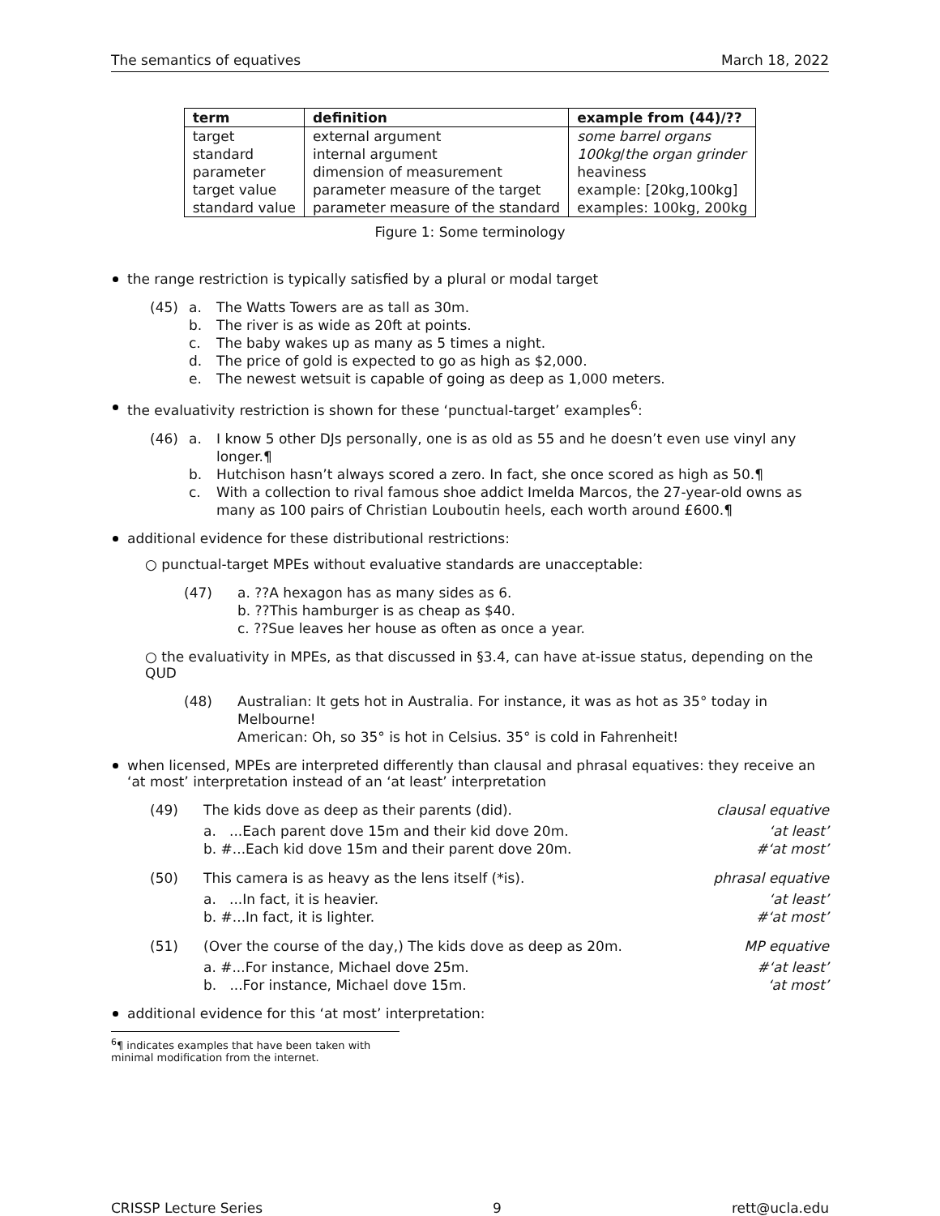The semantics of equatives March 18, 2022
| term | definition | example from (44)/?? |
| --- | --- | --- |
| target | external argument | some barrel organs |
| standard | internal argument | 100kg / the organ grinder |
| parameter | dimension of measurement | heaviness |
| target value | parameter measure of the target | example: [20kg,100kg] |
| standard value | parameter measure of the standard | examples: 100kg, 200kg |
Figure 1: Some terminology
the range restriction is typically satisfied by a plural or modal target
(45) a. The Watts Towers are as tall as 30m. b. The river is as wide as 20ft at points. c. The baby wakes up as many as 5 times a night. d. The price of gold is expected to go as high as $2,000. e. The newest wetsuit is capable of going as deep as 1,000 meters.
the evaluativity restriction is shown for these ‘punctual-target’ examples<sup>6</sup>:
(46) a. I know 5 other DJs personally, one is as old as 55 and he doesn’t even use vinyl any longer.¶ b. Hutchison hasn’t always scored a zero. In fact, she once scored as high as 50.¶ c. With a collection to rival famous shoe addict Imelda Marcos, the 27-year-old owns as many as 100 pairs of Christian Louboutin heels, each worth around £600.¶
additional evidence for these distributional restrictions:
○ punctual-target MPEs without evaluative standards are unacceptable:
(47) a. ??A hexagon has as many sides as 6.
b. ??This hamburger is as cheap as $40.
c. ??Sue leaves her house as often as once a year.
○ the evaluativity in MPEs, as that discussed in §3.4, can have at-issue status, depending on the QUD
(48) Australian: It gets hot in Australia. For instance, it was as hot as 35° today in Melbourne!
American: Oh, so 35° is hot in Celsius. 35° is cold in Fahrenheit!
when licensed, MPEs are interpreted differently than clausal and phrasal equatives: they receive an ‘at most’ interpretation instead of an ‘at least’ interpretation
(49)
The kids dove as deep as their parents (did). clausal equative
a. ...Each parent dove 15m and their kid dove 20m. ‘at least’
b. #...Each kid dove 15m and their parent dove 20m. #‘at most’
(50)
This camera is as heavy as the lens itself (*is). phrasal equative
a. ...In fact, it is heavier. ‘at least’
b. #...In fact, it is lighter. #‘at most’
(51)
(Over the course of the day,) The kids dove as deep as 20m. MP equative
a. #...For instance, Michael dove 25m. #‘at least’
b. ...For instance, Michael dove 15m. ‘at most’
additional evidence for this ‘at most’ interpretation:
<sup>6</sup>¶ indicates examples that have been taken with minimal modification from the internet.
CRISSP Lecture Series 9 rett@ucla.edu